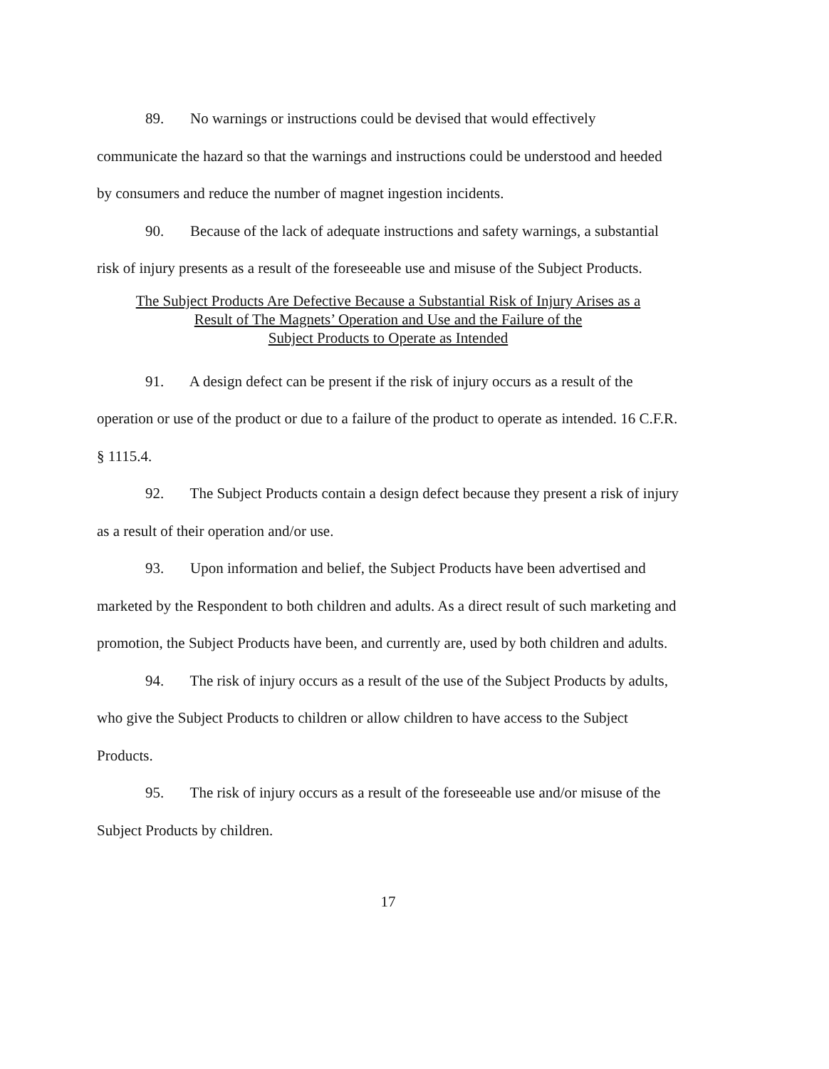89. No warnings or instructions could be devised that would effectively communicate the hazard so that the warnings and instructions could be understood and heeded by consumers and reduce the number of magnet ingestion incidents.
90. Because of the lack of adequate instructions and safety warnings, a substantial risk of injury presents as a result of the foreseeable use and misuse of the Subject Products.
The Subject Products Are Defective Because a Substantial Risk of Injury Arises as a
Result of The Magnets’ Operation and Use and the Failure of the
Subject Products to Operate as Intended
91. A design defect can be present if the risk of injury occurs as a result of the operation or use of the product or due to a failure of the product to operate as intended. 16 C.F.R. § 1115.4.
92. The Subject Products contain a design defect because they present a risk of injury as a result of their operation and/or use.
93. Upon information and belief, the Subject Products have been advertised and marketed by the Respondent to both children and adults. As a direct result of such marketing and promotion, the Subject Products have been, and currently are, used by both children and adults.
94. The risk of injury occurs as a result of the use of the Subject Products by adults, who give the Subject Products to children or allow children to have access to the Subject Products.
95. The risk of injury occurs as a result of the foreseeable use and/or misuse of the Subject Products by children.
17